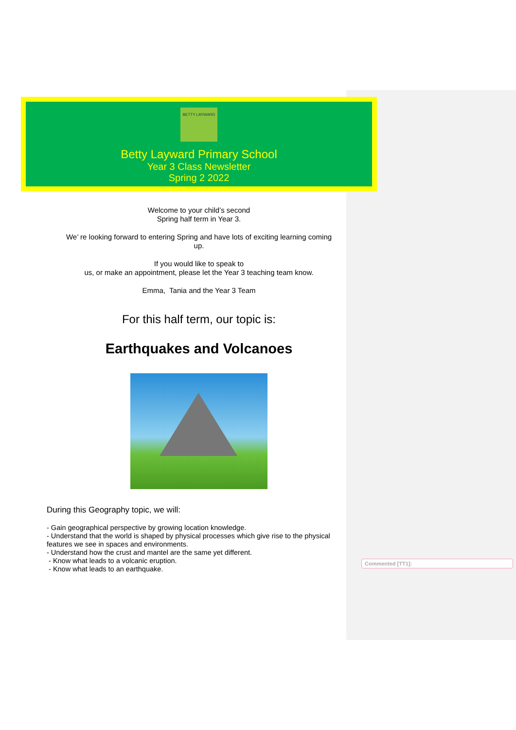BETTY LAYWARD
Betty Layward Primary School
Year 3 Class Newsletter
Spring 2 2022
Welcome to your child’s second
Spring half term in Year 3.
We’ re looking forward to entering Spring and have lots of exciting learning coming
up.
If you would like to speak to
us, or make an appointment, please let the Year 3 teaching team know.
Emma, Tania and the Year 3 Team
For this half term, our topic is:
Earthquakes and Volcanoes
During this Geography topic, we will:
- Gain geographical perspective by growing location knowledge.
- Understand that the world is shaped by physical processes which give rise to the physical features we see in spaces and environments.
- Understand how the crust and mantel are the same yet different.
- Know what leads to a volcanic eruption.
- Know what leads to an earthquake.
Commented [TT1]: